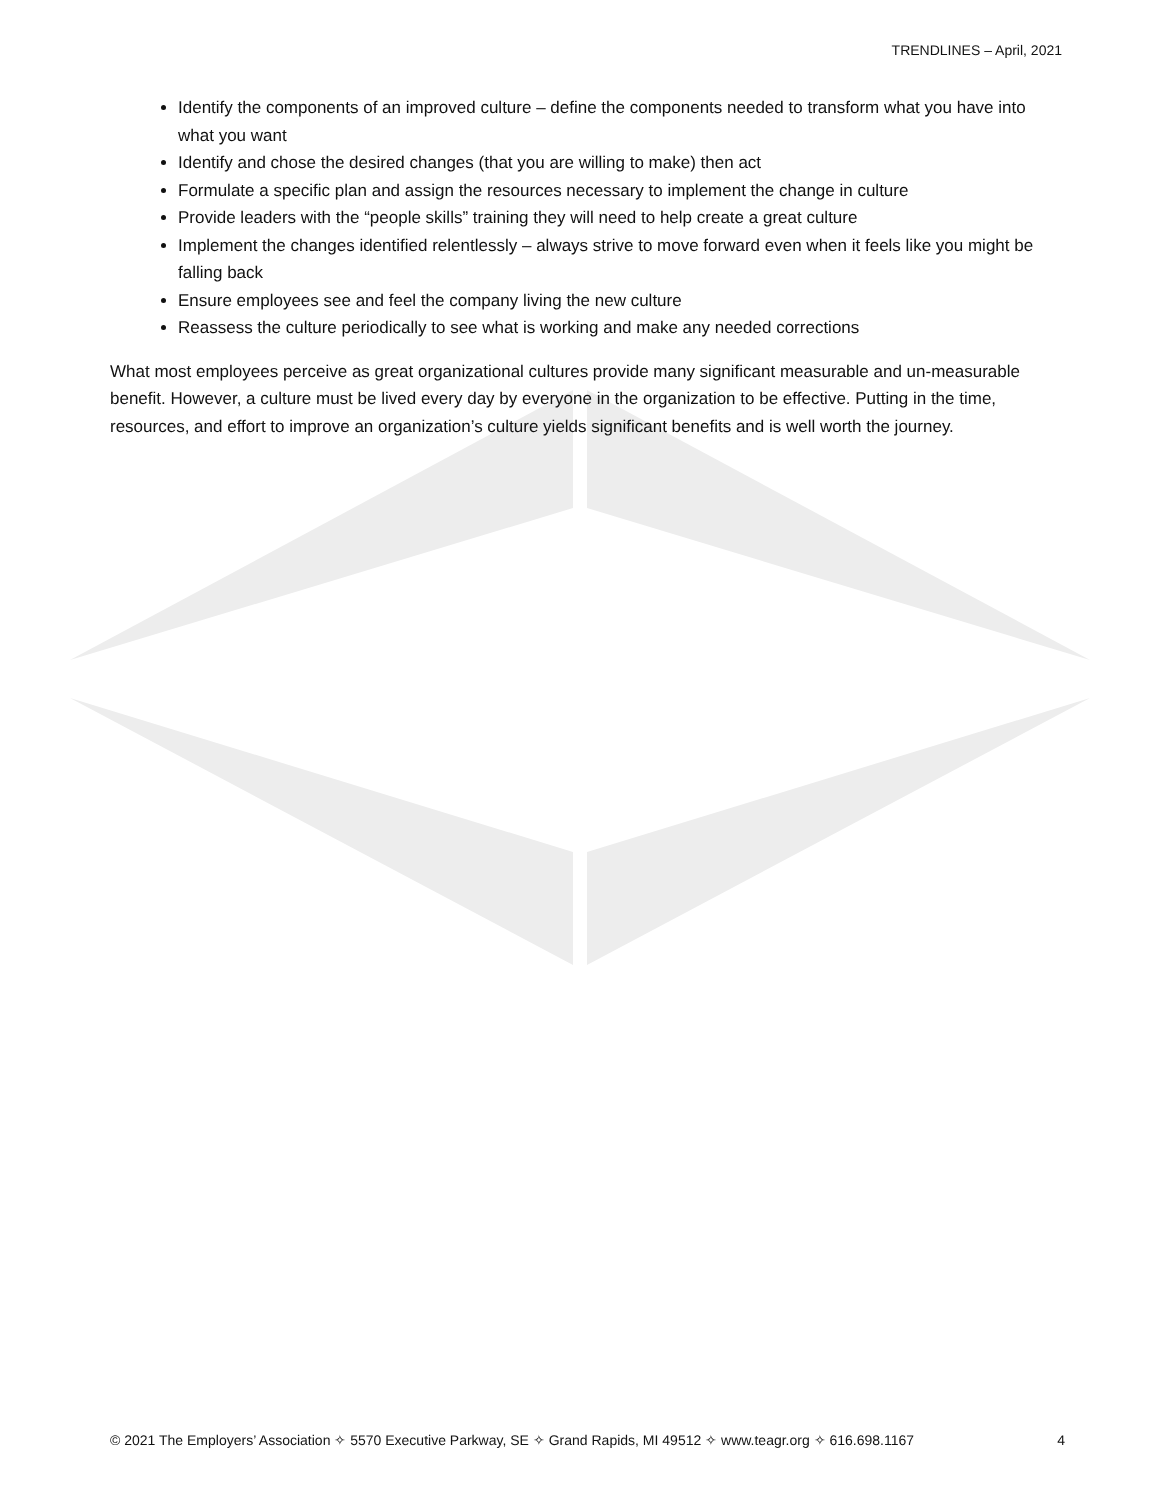TRENDLINES – April, 2021
Identify the components of an improved culture – define the components needed to transform what you have into what you want
Identify and chose the desired changes (that you are willing to make) then act
Formulate a specific plan and assign the resources necessary to implement the change in culture
Provide leaders with the “people skills” training they will need to help create a great culture
Implement the changes identified relentlessly – always strive to move forward even when it feels like you might be falling back
Ensure employees see and feel the company living the new culture
Reassess the culture periodically to see what is working and make any needed corrections
What most employees perceive as great organizational cultures provide many significant measurable and un-measurable benefit. However, a culture must be lived every day by everyone in the organization to be effective. Putting in the time, resources, and effort to improve an organization’s culture yields significant benefits and is well worth the journey.
© 2021 The Employers’ Association ✧ 5570 Executive Parkway, SE ✧ Grand Rapids, MI 49512 ✧ www.teagr.org ✧ 616.698.1167 4